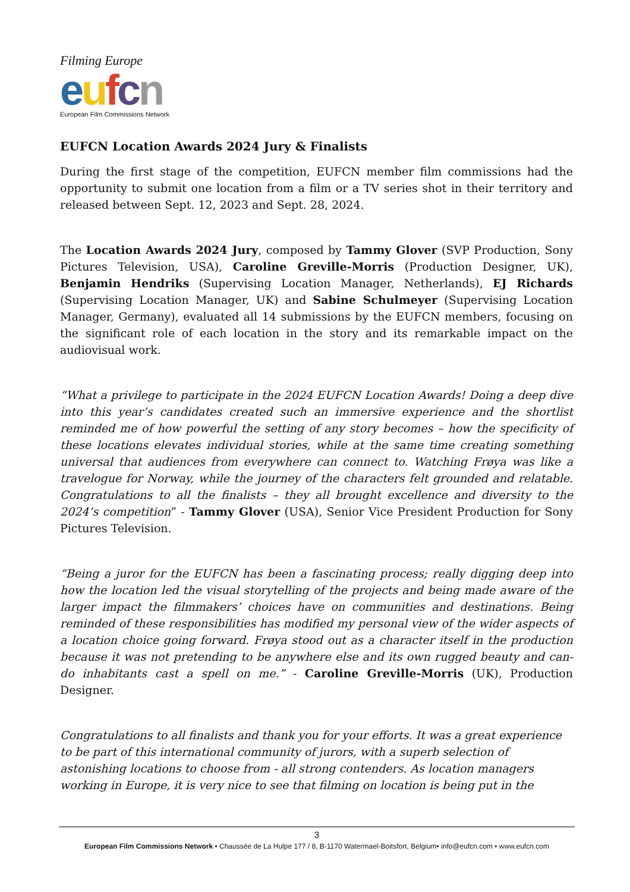Filming Europe
eufcn
European Film Commissions Network
EUFCN Location Awards 2024 Jury & Finalists
During the first stage of the competition, EUFCN member film commissions had the opportunity to submit one location from a film or a TV series shot in their territory and released between Sept. 12, 2023 and Sept. 28, 2024.
The Location Awards 2024 Jury, composed by Tammy Glover (SVP Production, Sony Pictures Television, USA), Caroline Greville-Morris (Production Designer, UK), Benjamin Hendriks (Supervising Location Manager, Netherlands), EJ Richards (Supervising Location Manager, UK) and Sabine Schulmeyer (Supervising Location Manager, Germany), evaluated all 14 submissions by the EUFCN members, focusing on the significant role of each location in the story and its remarkable impact on the audiovisual work.
“What a privilege to participate in the 2024 EUFCN Location Awards! Doing a deep dive into this year’s candidates created such an immersive experience and the shortlist reminded me of how powerful the setting of any story becomes – how the specificity of these locations elevates individual stories, while at the same time creating something universal that audiences from everywhere can connect to. Watching Frøya was like a travelogue for Norway, while the journey of the characters felt grounded and relatable. Congratulations to all the finalists – they all brought excellence and diversity to the 2024’s competition” - Tammy Glover (USA), Senior Vice President Production for Sony Pictures Television.
“Being a juror for the EUFCN has been a fascinating process; really digging deep into how the location led the visual storytelling of the projects and being made aware of the larger impact the filmmakers’ choices have on communities and destinations. Being reminded of these responsibilities has modified my personal view of the wider aspects of a location choice going forward. Frøya stood out as a character itself in the production because it was not pretending to be anywhere else and its own rugged beauty and can-do inhabitants cast a spell on me.” - Caroline Greville-Morris (UK), Production Designer.
Congratulations to all finalists and thank you for your efforts. It was a great experience to be part of this international community of jurors, with a superb selection of astonishing locations to choose from - all strong contenders. As location managers working in Europe, it is very nice to see that filming on location is being put in the
3
European Film Commissions Network • Chaussée de La Hulpe 177 / 8, B-1170 Watermael-Boitsfort, Belgium• info@eufcn.com • www.eufcn.com